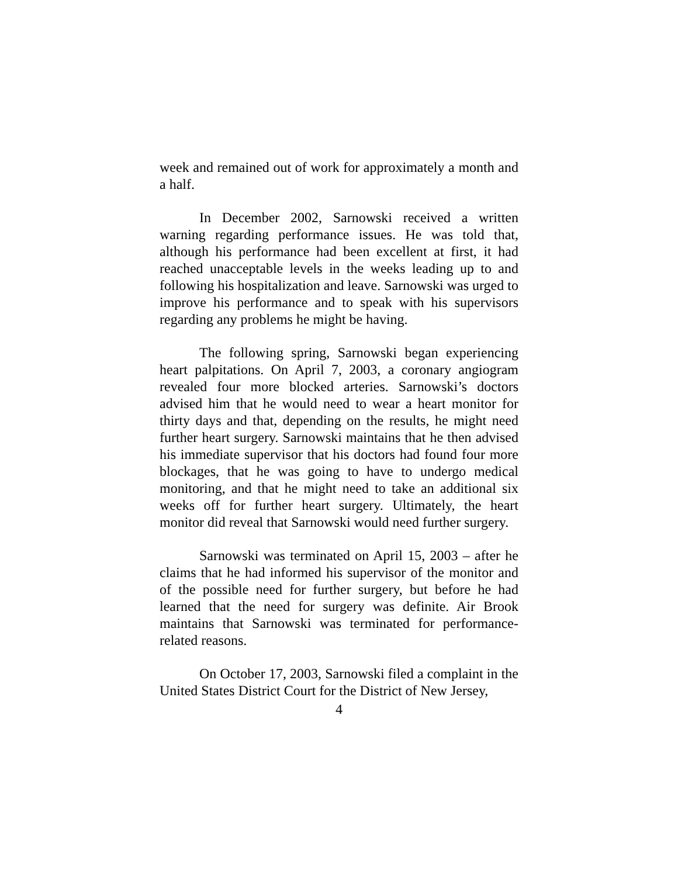week and remained out of work for approximately a month and a half.
In December 2002, Sarnowski received a written warning regarding performance issues. He was told that, although his performance had been excellent at first, it had reached unacceptable levels in the weeks leading up to and following his hospitalization and leave. Sarnowski was urged to improve his performance and to speak with his supervisors regarding any problems he might be having.
The following spring, Sarnowski began experiencing heart palpitations. On April 7, 2003, a coronary angiogram revealed four more blocked arteries. Sarnowski’s doctors advised him that he would need to wear a heart monitor for thirty days and that, depending on the results, he might need further heart surgery. Sarnowski maintains that he then advised his immediate supervisor that his doctors had found four more blockages, that he was going to have to undergo medical monitoring, and that he might need to take an additional six weeks off for further heart surgery. Ultimately, the heart monitor did reveal that Sarnowski would need further surgery.
Sarnowski was terminated on April 15, 2003 – after he claims that he had informed his supervisor of the monitor and of the possible need for further surgery, but before he had learned that the need for surgery was definite. Air Brook maintains that Sarnowski was terminated for performance-related reasons.
On October 17, 2003, Sarnowski filed a complaint in the United States District Court for the District of New Jersey,
4